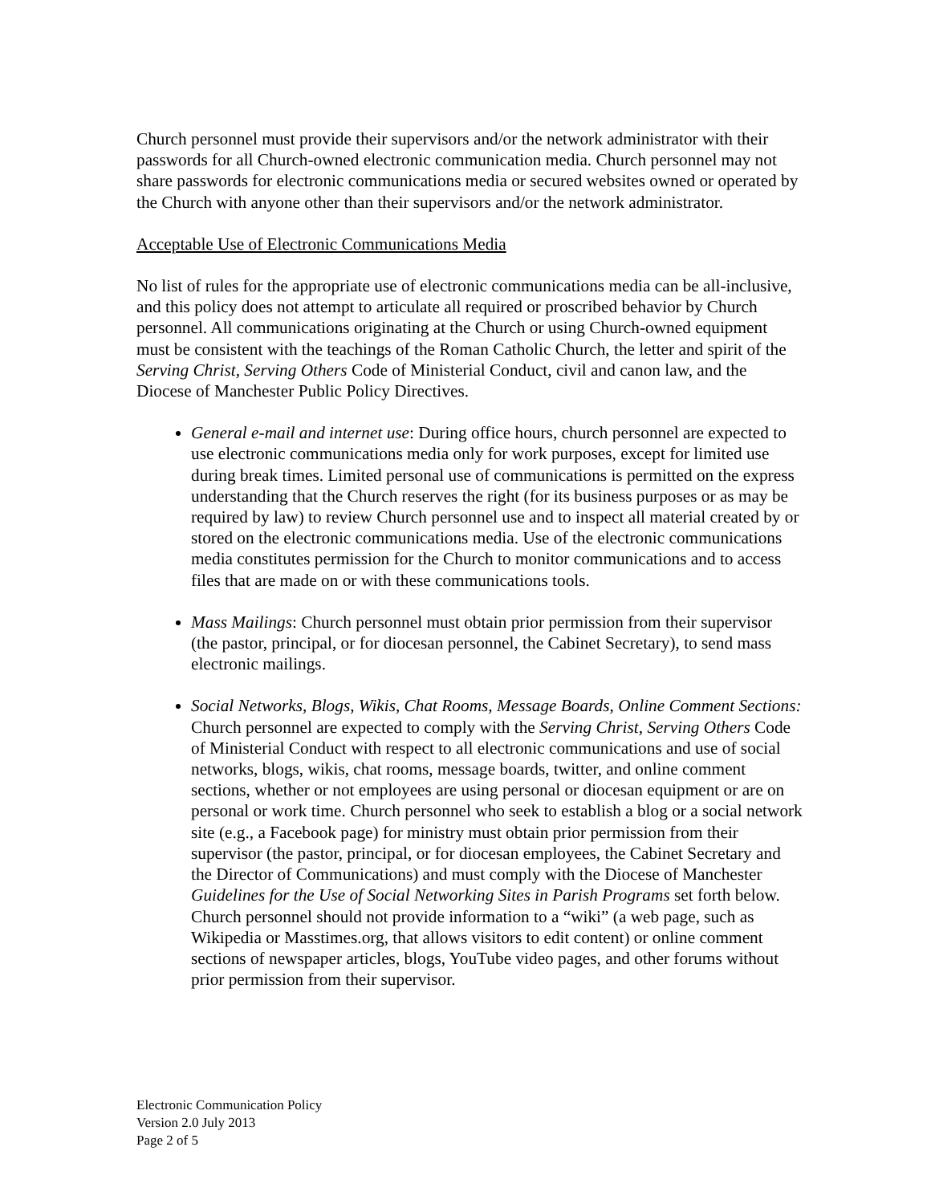Church personnel must provide their supervisors and/or the network administrator with their passwords for all Church-owned electronic communication media. Church personnel may not share passwords for electronic communications media or secured websites owned or operated by the Church with anyone other than their supervisors and/or the network administrator.
Acceptable Use of Electronic Communications Media
No list of rules for the appropriate use of electronic communications media can be all-inclusive, and this policy does not attempt to articulate all required or proscribed behavior by Church personnel. All communications originating at the Church or using Church-owned equipment must be consistent with the teachings of the Roman Catholic Church, the letter and spirit of the Serving Christ, Serving Others Code of Ministerial Conduct, civil and canon law, and the Diocese of Manchester Public Policy Directives.
General e-mail and internet use: During office hours, church personnel are expected to use electronic communications media only for work purposes, except for limited use during break times. Limited personal use of communications is permitted on the express understanding that the Church reserves the right (for its business purposes or as may be required by law) to review Church personnel use and to inspect all material created by or stored on the electronic communications media. Use of the electronic communications media constitutes permission for the Church to monitor communications and to access files that are made on or with these communications tools.
Mass Mailings: Church personnel must obtain prior permission from their supervisor (the pastor, principal, or for diocesan personnel, the Cabinet Secretary), to send mass electronic mailings.
Social Networks, Blogs, Wikis, Chat Rooms, Message Boards, Online Comment Sections: Church personnel are expected to comply with the Serving Christ, Serving Others Code of Ministerial Conduct with respect to all electronic communications and use of social networks, blogs, wikis, chat rooms, message boards, twitter, and online comment sections, whether or not employees are using personal or diocesan equipment or are on personal or work time. Church personnel who seek to establish a blog or a social network site (e.g., a Facebook page) for ministry must obtain prior permission from their supervisor (the pastor, principal, or for diocesan employees, the Cabinet Secretary and the Director of Communications) and must comply with the Diocese of Manchester Guidelines for the Use of Social Networking Sites in Parish Programs set forth below. Church personnel should not provide information to a “wiki” (a web page, such as Wikipedia or Masstimes.org, that allows visitors to edit content) or online comment sections of newspaper articles, blogs, YouTube video pages, and other forums without prior permission from their supervisor.
Electronic Communication Policy
Version 2.0 July 2013
Page 2 of 5